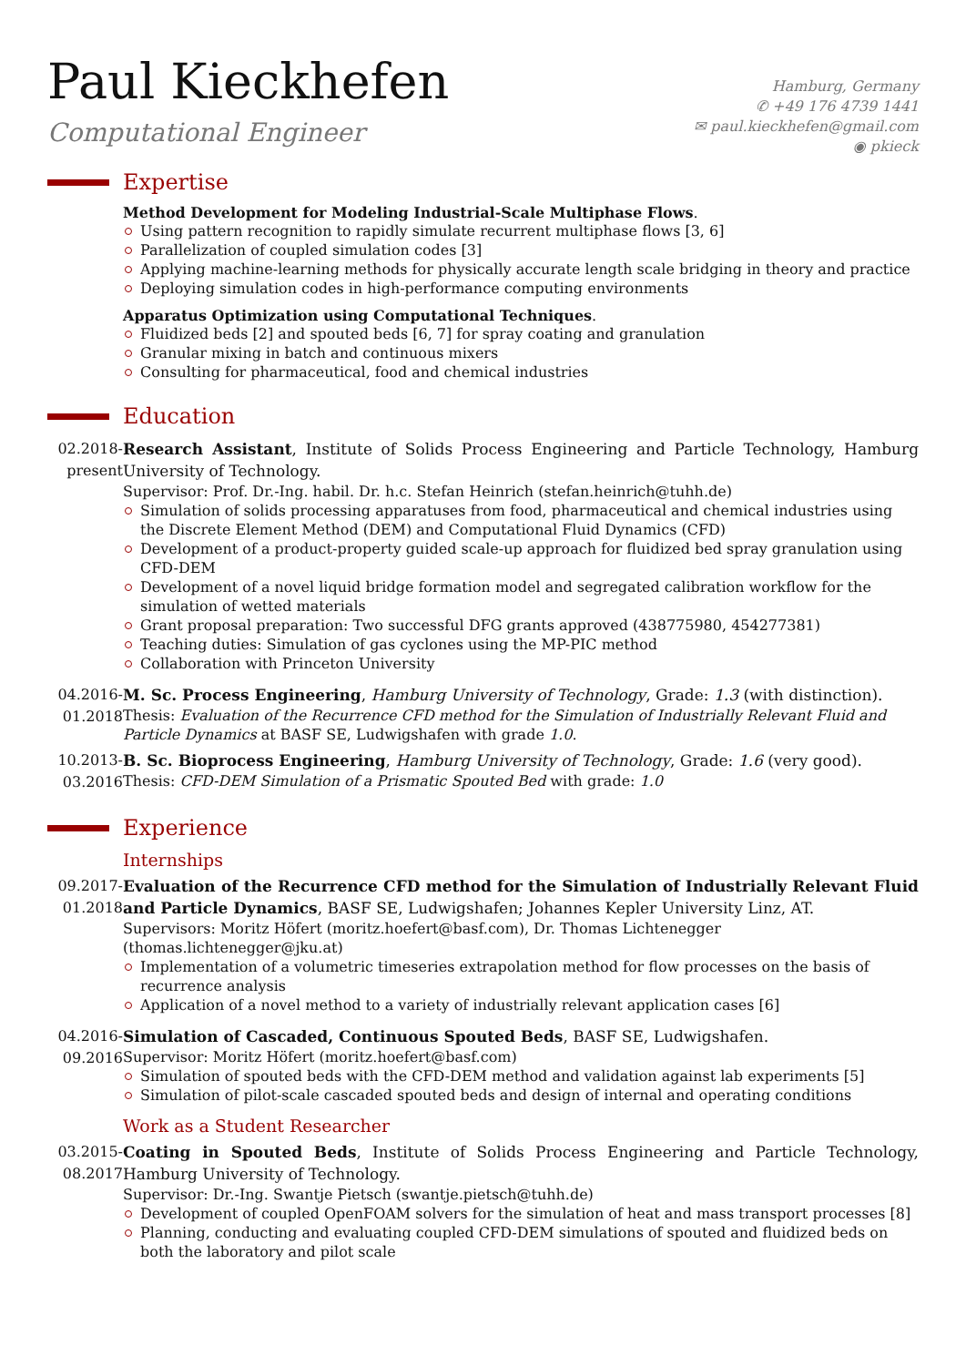Paul Kieckhefen
Computational Engineer
Hamburg, Germany
✆ +49 176 4739 1441
✉ paul.kieckhefen@gmail.com
◉ pkieck
Expertise
Method Development for Modeling Industrial-Scale Multiphase Flows.
Using pattern recognition to rapidly simulate recurrent multiphase flows [3, 6]
Parallelization of coupled simulation codes [3]
Applying machine-learning methods for physically accurate length scale bridging in theory and practice
Deploying simulation codes in high-performance computing environments
Apparatus Optimization using Computational Techniques.
Fluidized beds [2] and spouted beds [6, 7] for spray coating and granulation
Granular mixing in batch and continuous mixers
Consulting for pharmaceutical, food and chemical industries
Education
02.2018-
present
Research Assistant, Institute of Solids Process Engineering and Particle Technology, Hamburg University of Technology.
Supervisor: Prof. Dr.-Ing. habil. Dr. h.c. Stefan Heinrich (stefan.heinrich@tuhh.de)
Simulation of solids processing apparatuses from food, pharmaceutical and chemical industries using the Discrete Element Method (DEM) and Computational Fluid Dynamics (CFD)
Development of a product-property guided scale-up approach for fluidized bed spray granulation using CFD-DEM
Development of a novel liquid bridge formation model and segregated calibration workflow for the simulation of wetted materials
Grant proposal preparation: Two successful DFG grants approved (438775980, 454277381)
Teaching duties: Simulation of gas cyclones using the MP-PIC method
Collaboration with Princeton University
04.2016-
01.2018
M. Sc. Process Engineering, Hamburg University of Technology, Grade: 1.3 (with distinction).
Thesis: Evaluation of the Recurrence CFD method for the Simulation of Industrially Relevant Fluid and Particle Dynamics at BASF SE, Ludwigshafen with grade 1.0.
10.2013-
03.2016
B. Sc. Bioprocess Engineering, Hamburg University of Technology, Grade: 1.6 (very good).
Thesis: CFD-DEM Simulation of a Prismatic Spouted Bed with grade: 1.0
Experience
Internships
09.2017-
01.2018
Evaluation of the Recurrence CFD method for the Simulation of Industrially Relevant Fluid and Particle Dynamics, BASF SE, Ludwigshafen; Johannes Kepler University Linz, AT.
Supervisors: Moritz Höfert (moritz.hoefert@basf.com), Dr. Thomas Lichtenegger (thomas.lichtenegger@jku.at)
Implementation of a volumetric timeseries extrapolation method for flow processes on the basis of recurrence analysis
Application of a novel method to a variety of industrially relevant application cases [6]
04.2016-
09.2016
Simulation of Cascaded, Continuous Spouted Beds, BASF SE, Ludwigshafen.
Supervisor: Moritz Höfert (moritz.hoefert@basf.com)
Simulation of spouted beds with the CFD-DEM method and validation against lab experiments [5]
Simulation of pilot-scale cascaded spouted beds and design of internal and operating conditions
Work as a Student Researcher
03.2015-
08.2017
Coating in Spouted Beds, Institute of Solids Process Engineering and Particle Technology, Hamburg University of Technology.
Supervisor: Dr.-Ing. Swantje Pietsch (swantje.pietsch@tuhh.de)
Development of coupled OpenFOAM solvers for the simulation of heat and mass transport processes [8]
Planning, conducting and evaluating coupled CFD-DEM simulations of spouted and fluidized beds on both the laboratory and pilot scale